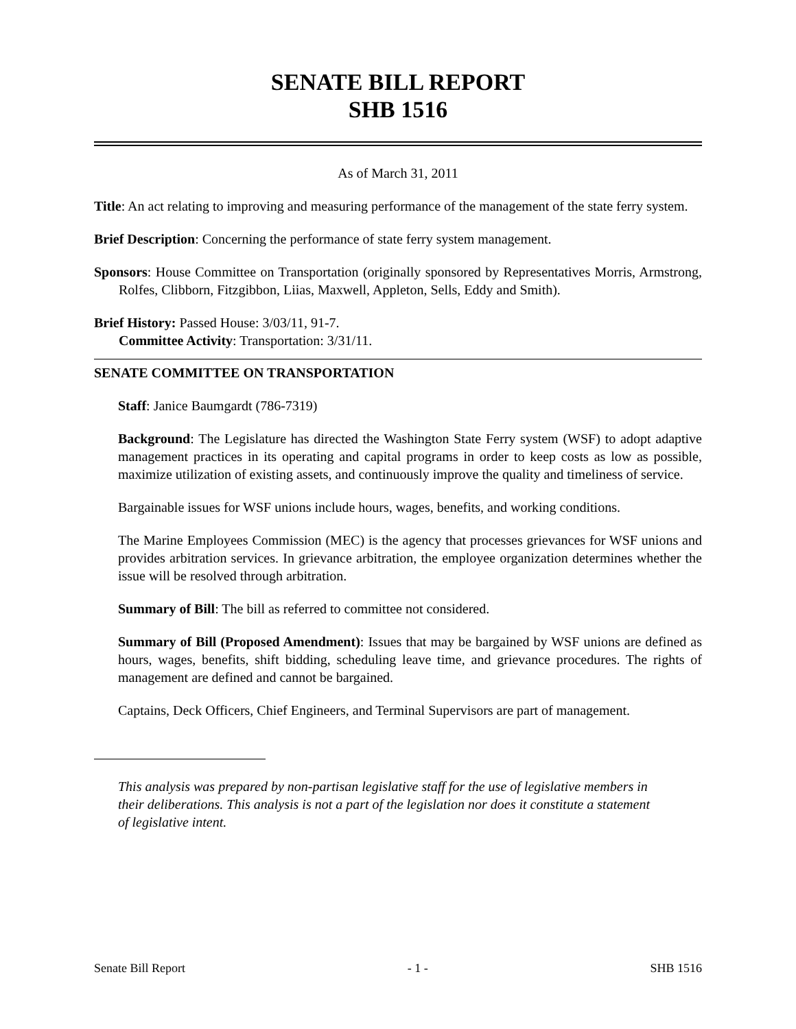SENATE BILL REPORT
SHB 1516
As of March 31, 2011
Title: An act relating to improving and measuring performance of the management of the state ferry system.
Brief Description: Concerning the performance of state ferry system management.
Sponsors: House Committee on Transportation (originally sponsored by Representatives Morris, Armstrong, Rolfes, Clibborn, Fitzgibbon, Liias, Maxwell, Appleton, Sells, Eddy and Smith).
Brief History: Passed House: 3/03/11, 91-7.
Committee Activity: Transportation: 3/31/11.
SENATE COMMITTEE ON TRANSPORTATION
Staff: Janice Baumgardt (786-7319)
Background: The Legislature has directed the Washington State Ferry system (WSF) to adopt adaptive management practices in its operating and capital programs in order to keep costs as low as possible, maximize utilization of existing assets, and continuously improve the quality and timeliness of service.
Bargainable issues for WSF unions include hours, wages, benefits, and working conditions.
The Marine Employees Commission (MEC) is the agency that processes grievances for WSF unions and provides arbitration services. In grievance arbitration, the employee organization determines whether the issue will be resolved through arbitration.
Summary of Bill: The bill as referred to committee not considered.
Summary of Bill (Proposed Amendment): Issues that may be bargained by WSF unions are defined as hours, wages, benefits, shift bidding, scheduling leave time, and grievance procedures. The rights of management are defined and cannot be bargained.
Captains, Deck Officers, Chief Engineers, and Terminal Supervisors are part of management.
This analysis was prepared by non-partisan legislative staff for the use of legislative members in their deliberations. This analysis is not a part of the legislation nor does it constitute a statement of legislative intent.
Senate Bill Report - 1 - SHB 1516